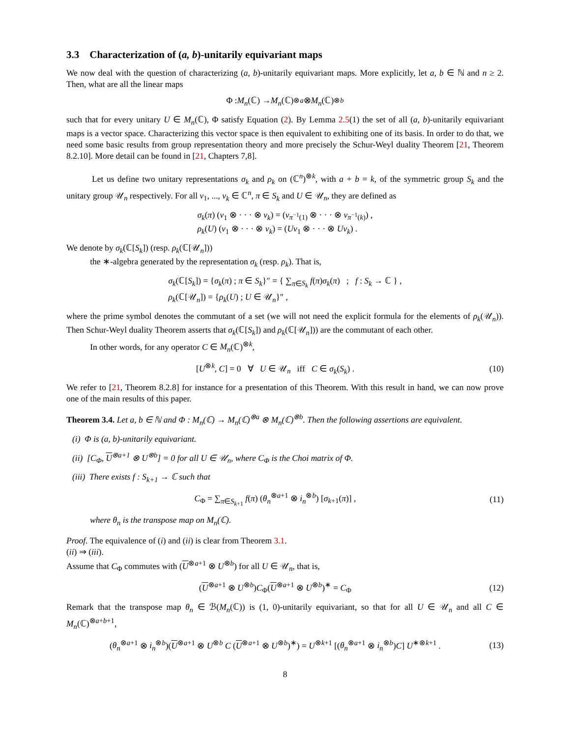3.3 Characterization of (a, b)-unitarily equivariant maps
We now deal with the question of characterizing (a, b)-unitarily equivariant maps. More explicitly, let a, b ∈ ℕ and n ≥ 2. Then, what are all the linear maps
Φ : M<sub>n</sub> (ℂ) → M<sub>n</sub> (ℂ)<sup>⊗a</sup> ⊗ M<sub>n</sub> (ℂ)<sup>⊗b</sup>
such that for every unitary U ∈ M<sub>n</sub>(ℂ), Φ satisfy Equation (2). By Lemma 2.5(1) the set of all (a, b)-unitarily equivariant maps is a vector space. Characterizing this vector space is then equivalent to exhibiting one of its basis. In order to do that, we need some basic results from group representation theory and more precisely the Schur-Weyl duality Theorem [21, Theorem 8.2.10]. More detail can be found in [21, Chapters 7,8].
Let us define two unitary representations σ<sub>k</sub> and ρ<sub>k</sub> on (ℂ<sup>n</sup>)<sup>⊗k</sup>, with a + b = k, of the symmetric group S<sub>k</sub> and the unitary group 𝒰<sub>n</sub> respectively. For all v<sub>1</sub>, ..., v<sub>k</sub> ∈ ℂ<sup>n</sup>, π ∈ S<sub>k</sub> and U ∈ 𝒰<sub>n</sub>, they are defined as
σ<sub>k</sub>(π) (v<sub>1</sub> ⊗ · · · ⊗ v<sub>k</sub>) = (v<sub>π<sup>−1</sup>(1)</sub> ⊗ · · · ⊗ v<sub>π<sup>−1</sup>(k)</sub>) ,
ρ<sub>k</sub>(U) (v<sub>1</sub> ⊗ · · · ⊗ v<sub>k</sub>) = (Uv<sub>1</sub> ⊗ · · · ⊗ Uv<sub>k</sub>) .
We denote by σ<sub>k</sub>(ℂ[S<sub>k</sub>]) (resp. ρ<sub>k</sub>(ℂ[𝒰<sub>n</sub>]))
the ∗-algebra generated by the representation σ<sub>k</sub> (resp. ρ<sub>k</sub>). That is,
σ<sub>k</sub>(ℂ[S<sub>k</sub>]) = {σ<sub>k</sub>(π) ; π ∈ S<sub>k</sub>}″ = { ∑<sub>π∈S<sub>k</sub></sub> f(π)σ<sub>k</sub>(π) ; f : S<sub>k</sub> → ℂ } ,
ρ<sub>k</sub>(ℂ[𝒰<sub>n</sub>]) = {ρ<sub>k</sub>(U) ; U ∈ 𝒰<sub>n</sub>}″ ,
where the prime symbol denotes the commutant of a set (we will not need the explicit formula for the elements of ρ<sub>k</sub>(𝒰<sub>n</sub>)). Then Schur-Weyl duality Theorem asserts that σ<sub>k</sub>(ℂ[S<sub>k</sub>]) and ρ<sub>k</sub>(ℂ[𝒰<sub>n</sub>])) are the commutant of each other.
In other words, for any operator C ∈ M<sub>n</sub>(ℂ)<sup>⊗k</sup>,
[U<sup>⊗k</sup>, C] = 0 ∀ U ∈ 𝒰<sub>n</sub> iff C ∈ σ<sub>k</sub>(S<sub>k</sub>) . (10)
We refer to [21, Theorem 8.2.8] for instance for a presentation of this Theorem. With this result in hand, we can now prove one of the main results of this paper.
Theorem 3.4. Let a, b ∈ ℕ and Φ : M<sub>n</sub>(ℂ) → M<sub>n</sub>(ℂ)<sup>⊗a</sup> ⊗ M<sub>n</sub>(ℂ)<sup>⊗b</sup>. Then the following assertions are equivalent.
(i) Φ is (a, b)-unitarily equivariant.
(ii) [C<sub>Φ</sub>, U<sup>⊗a+1</sup> ⊗ U<sup>⊗b</sup>] = 0 for all U ∈ 𝒰<sub>n</sub>, where C<sub>Φ</sub> is the Choi matrix of Φ.
(iii) There exists f : S<sub>k+1</sub> → ℂ such that
C<sub>Φ</sub> = ∑<sub>π∈S<sub>k+1</sub></sub> f(π) (θ<sub>n</sub><sup>⊗a+1</sup> ⊗ i<sub>n</sub><sup>⊗b</sup>) [σ<sub>k+1</sub>(π)] , (11)
where θ<sub>n</sub> is the transpose map on M<sub>n</sub>(ℂ).
Proof. The equivalence of (i) and (ii) is clear from Theorem 3.1.
(ii) ⇒ (iii).
Assume that C<sub>Φ</sub> commutes with (U<sup>⊗a+1</sup> ⊗ U<sup>⊗b</sup>) for all U ∈ 𝒰<sub>n</sub>, that is,
(U<sup>⊗a+1</sup> ⊗ U<sup>⊗b</sup>)C<sub>Φ</sub>(U<sup>⊗a+1</sup> ⊗ U<sup>⊗b</sup>)<sup>∗</sup> = C<sub>Φ</sub> (12)
Remark that the transpose map θ<sub>n</sub> ∈ ℬ(M<sub>n</sub>(ℂ)) is (1, 0)-unitarily equivariant, so that for all U ∈ 𝒰<sub>n</sub> and all C ∈ M<sub>n</sub>(ℂ)<sup>⊗a+b+1</sup>,
(θ<sub>n</sub><sup>⊗a+1</sup> ⊗ i<sub>n</sub><sup>⊗b</sup>)(U<sup>⊗a+1</sup> ⊗ U<sup>⊗b</sup> C (U<sup>⊗a+1</sup> ⊗ U<sup>⊗b</sup>)<sup>∗</sup>) = U<sup>⊗k+1</sup> [(θ<sub>n</sub><sup>⊗a+1</sup> ⊗ i<sub>n</sub><sup>⊗b</sup>)C] U<sup>∗⊗k+1</sup> . (13)
8